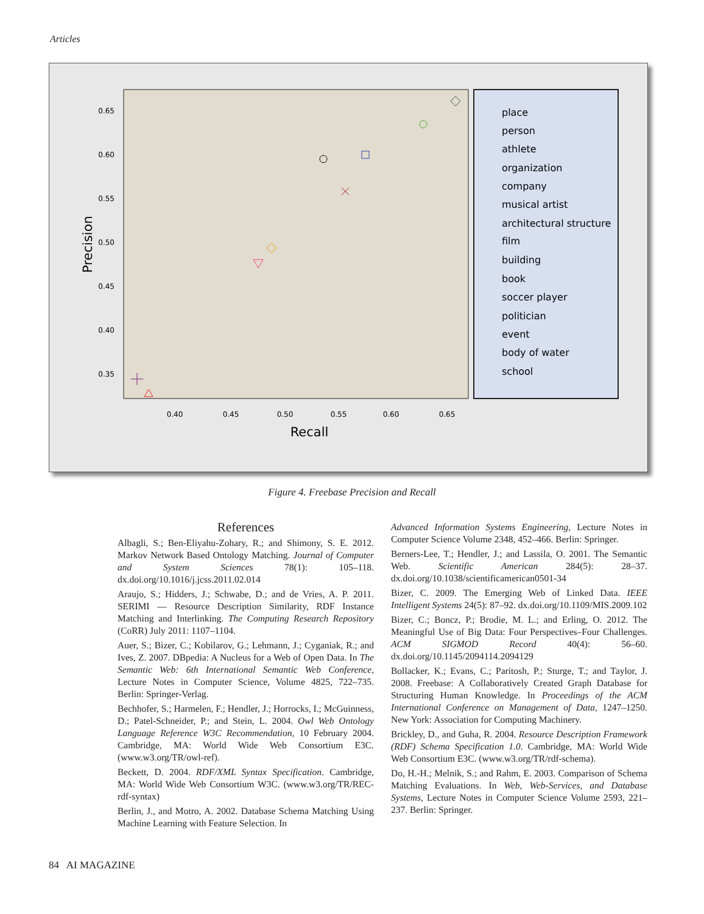Articles
0.65
0.60
0.55
0.50
0.45
0.40
0.35
0.40
0.45
0.50
0.55
0.60
0.65
Recall
Precision
place
person
athlete
organization
company
musical artist
architectural structure
film
building
book
soccer player
politician
event
body of water
school
Figure 4. Freebase Precision and Recall
References
Albagli, S.; Ben-Eliyahu-Zohary, R.; and Shimony, S. E. 2012. Markov Network Based Ontology Matching. Journal of Computer and System Sciences 78(1): 105–118. dx.doi.org/10.1016/j.jcss.2011.02.014
Araujo, S.; Hidders, J.; Schwabe, D.; and de Vries, A. P. 2011. SERIMI — Resource Description Similarity, RDF Instance Matching and Interlinking. The Computing Research Repository (CoRR) July 2011: 1107–1104.
Auer, S.; Bizer, C.; Kobilarov, G.; Lehmann, J.; Cyganiak, R.; and Ives, Z. 2007. DBpedia: A Nucleus for a Web of Open Data. In The Semantic Web: 6th International Semantic Web Conference, Lecture Notes in Computer Science, Volume 4825, 722–735. Berlin: Springer-Verlag.
Bechhofer, S.; Harmelen, F.; Hendler, J.; Horrocks, I.; McGuinness, D.; Patel-Schneider, P.; and Stein, L. 2004. Owl Web Ontology Language Reference W3C Recommendation, 10 February 2004. Cambridge, MA: World Wide Web Consortium E3C. (www.w3.org/TR/owl-ref).
Beckett, D. 2004. RDF/XML Syntax Specification. Cambridge, MA: World Wide Web Consortium W3C. (www.w3.org/TR/REC-rdf-syntax)
Berlin, J., and Motro, A. 2002. Database Schema Matching Using Machine Learning with Feature Selection. In
Advanced Information Systems Engineering, Lecture Notes in Computer Science Volume 2348, 452–466. Berlin: Springer.
Berners-Lee, T.; Hendler, J.; and Lassila, O. 2001. The Semantic Web. Scientific American 284(5): 28–37. dx.doi.org/10.1038/scientificamerican0501-34
Bizer, C. 2009. The Emerging Web of Linked Data. IEEE Intelligent Systems 24(5): 87–92. dx.doi.org/10.1109/MIS.2009.102
Bizer, C.; Boncz, P.; Brodie, M. L.; and Erling, O. 2012. The Meaningful Use of Big Data: Four Perspectives–Four Challenges. ACM SIGMOD Record 40(4): 56–60. dx.doi.org/10.1145/2094114.2094129
Bollacker, K.; Evans, C.; Paritosh, P.; Sturge, T.; and Taylor, J. 2008. Freebase: A Collaboratively Created Graph Database for Structuring Human Knowledge. In Proceedings of the ACM International Conference on Management of Data, 1247–1250. New York: Association for Computing Machinery.
Brickley, D., and Guha, R. 2004. Resource Description Framework (RDF) Schema Specification 1.0. Cambridge, MA: World Wide Web Consortium E3C. (www.w3.org/TR/rdf-schema).
Do, H.-H.; Melnik, S.; and Rahm, E. 2003. Comparison of Schema Matching Evaluations. In Web, Web-Services, and Database Systems, Lecture Notes in Computer Science Volume 2593, 221–237. Berlin: Springer.
84 AI MAGAZINE